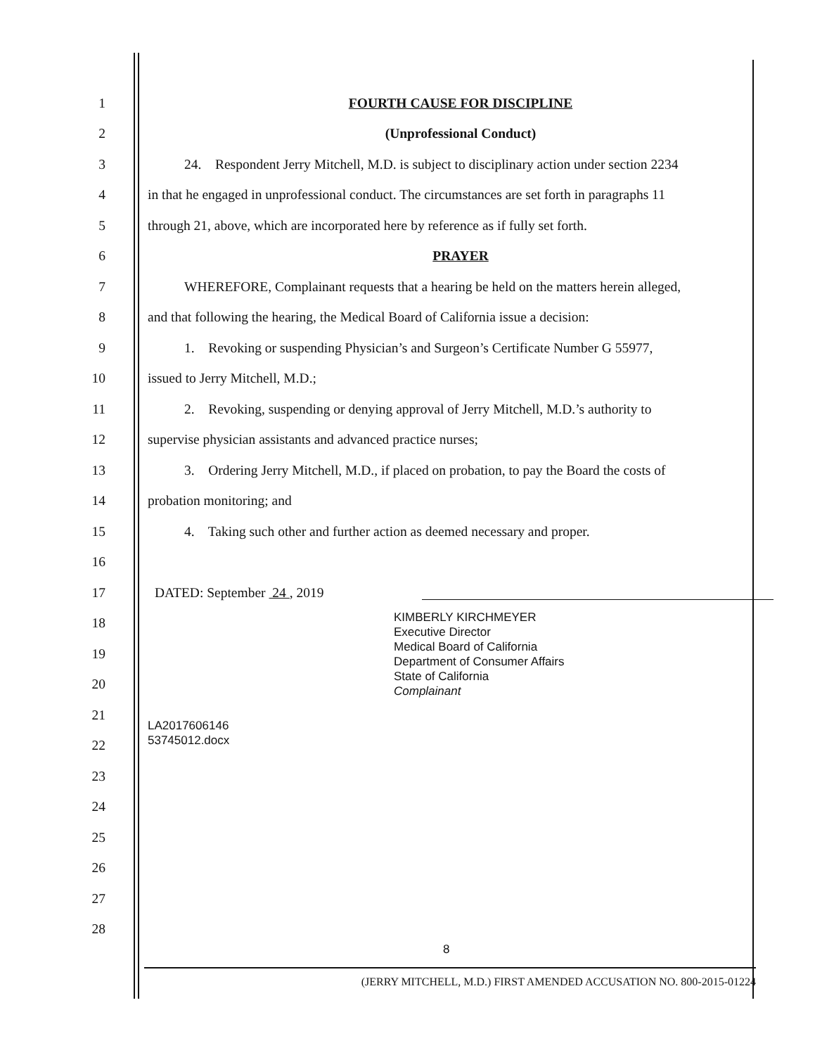1 FOURTH CAUSE FOR DISCIPLINE
2 (Unprofessional Conduct)
3 24. Respondent Jerry Mitchell, M.D. is subject to disciplinary action under section 2234
4 in that he engaged in unprofessional conduct. The circumstances are set forth in paragraphs 11
5 through 21, above, which are incorporated here by reference as if fully set forth.
6 PRAYER
7 WHEREFORE, Complainant requests that a hearing be held on the matters herein alleged,
8 and that following the hearing, the Medical Board of California issue a decision:
9 1. Revoking or suspending Physician’s and Surgeon’s Certificate Number G 55977,
10 issued to Jerry Mitchell, M.D.;
11 2. Revoking, suspending or denying approval of Jerry Mitchell, M.D.’s authority to
12 supervise physician assistants and advanced practice nurses;
13 3. Ordering Jerry Mitchell, M.D., if placed on probation, to pay the Board the costs of
14 probation monitoring; and
15 4. Taking such other and further action as deemed necessary and proper.
16
17 DATED: September 24 , 2019
18
19
20
KIMBERLY KIRCHMEYER
Executive Director
Medical Board of California
Department of Consumer Affairs
State of California
Complainant
21
22
LA2017606146
53745012.docx
23
24
25
26
27
28
8
(JERRY MITCHELL, M.D.) FIRST AMENDED ACCUSATION NO. 800-2015-01224